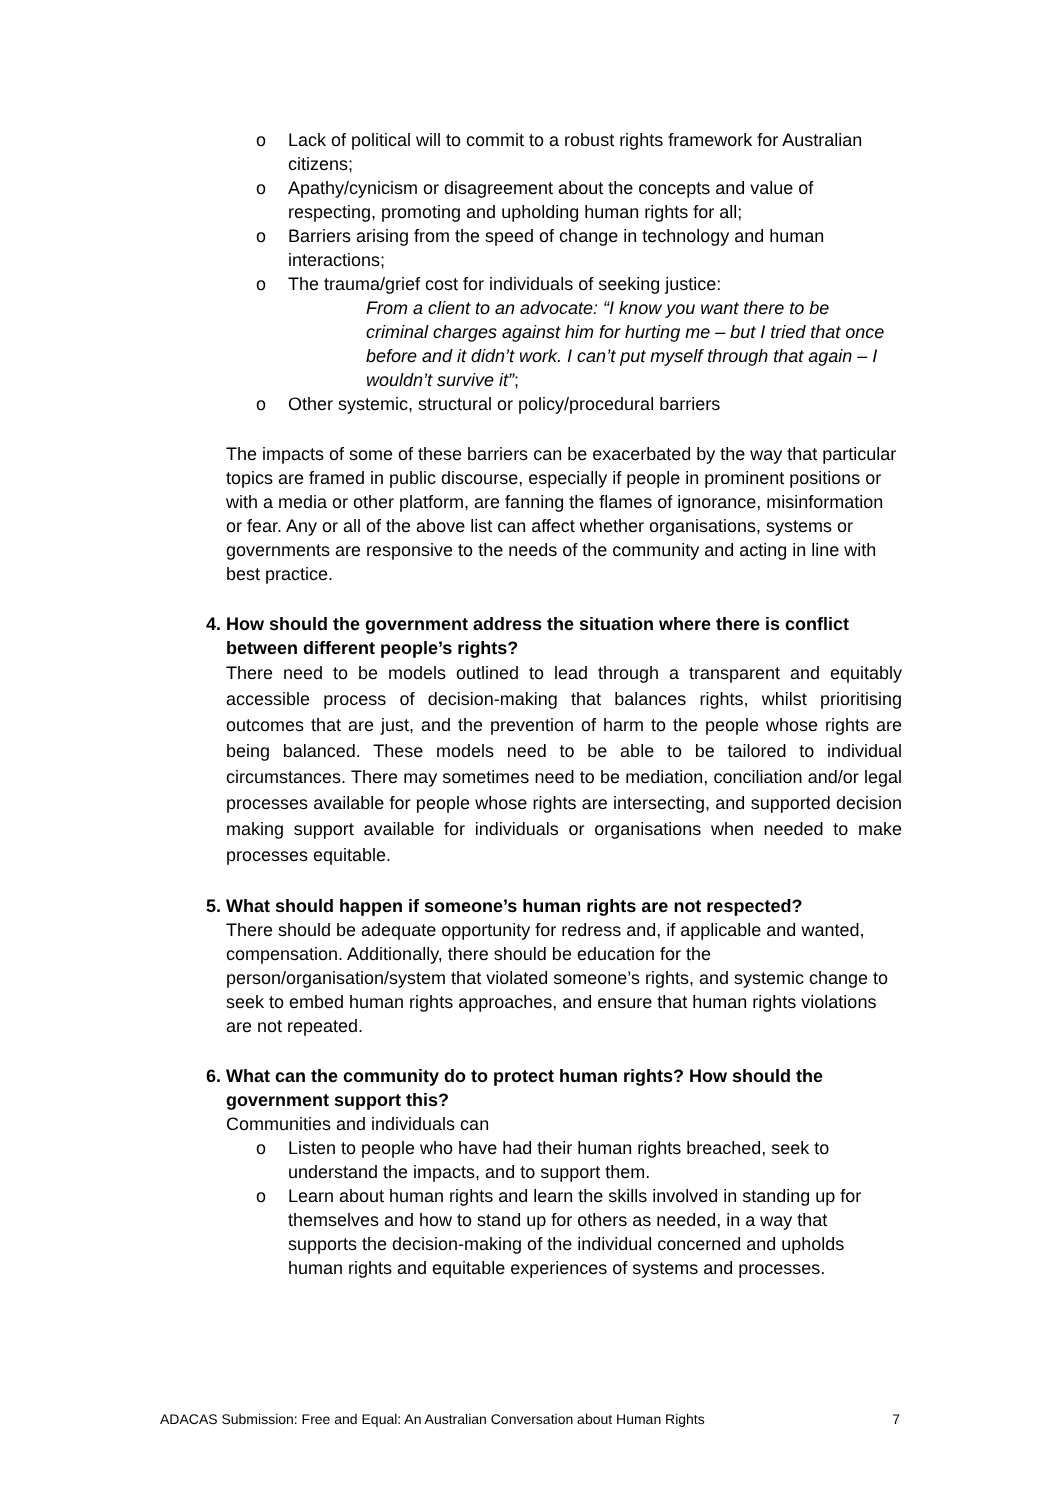o Lack of political will to commit to a robust rights framework for Australian citizens;
o Apathy/cynicism or disagreement about the concepts and value of respecting, promoting and upholding human rights for all;
o Barriers arising from the speed of change in technology and human interactions;
o The trauma/grief cost for individuals of seeking justice:
From a client to an advocate: “I know you want there to be criminal charges against him for hurting me – but I tried that once before and it didn’t work. I can’t put myself through that again – I wouldn’t survive it”;
o Other systemic, structural or policy/procedural barriers
The impacts of some of these barriers can be exacerbated by the way that particular topics are framed in public discourse, especially if people in prominent positions or with a media or other platform, are fanning the flames of ignorance, misinformation or fear. Any or all of the above list can affect whether organisations, systems or governments are responsive to the needs of the community and acting in line with best practice.
4. How should the government address the situation where there is conflict between different people’s rights?
There need to be models outlined to lead through a transparent and equitably accessible process of decision-making that balances rights, whilst prioritising outcomes that are just, and the prevention of harm to the people whose rights are being balanced. These models need to be able to be tailored to individual circumstances. There may sometimes need to be mediation, conciliation and/or legal processes available for people whose rights are intersecting, and supported decision making support available for individuals or organisations when needed to make processes equitable.
5. What should happen if someone’s human rights are not respected?
There should be adequate opportunity for redress and, if applicable and wanted, compensation. Additionally, there should be education for the person/organisation/system that violated someone’s rights, and systemic change to seek to embed human rights approaches, and ensure that human rights violations are not repeated.
6. What can the community do to protect human rights? How should the government support this?
Communities and individuals can
o Listen to people who have had their human rights breached, seek to understand the impacts, and to support them.
o Learn about human rights and learn the skills involved in standing up for themselves and how to stand up for others as needed, in a way that supports the decision-making of the individual concerned and upholds human rights and equitable experiences of systems and processes.
ADACAS Submission: Free and Equal: An Australian Conversation about Human Rights 7